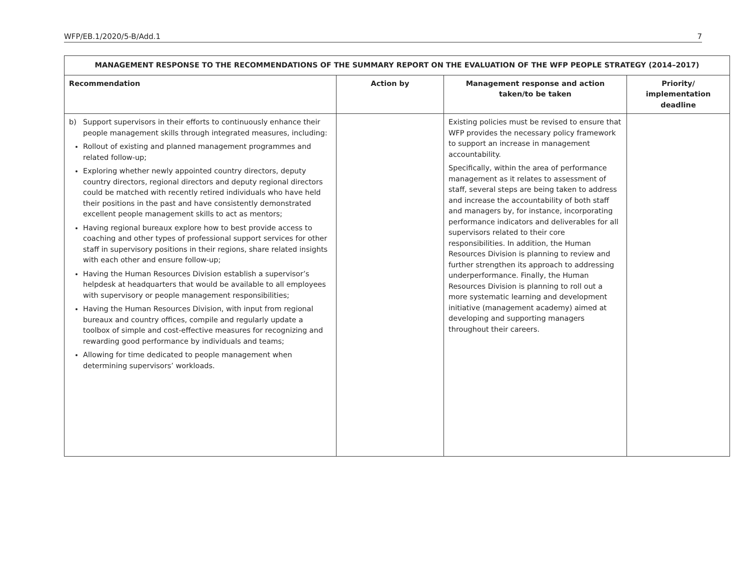WFP/EB.1/2020/5-B/Add.1 7
| MANAGEMENT RESPONSE TO THE RECOMMENDATIONS OF THE SUMMARY REPORT ON THE EVALUATION OF THE WFP PEOPLE STRATEGY (2014–2017) | | | |
| --- | --- | --- | --- |
| Recommendation | Action by | Management response and action taken/to be taken | Priority/ implementation deadline |
| b) Support supervisors in their efforts to continuously enhance their people management skills through integrated measures, including: Rollout of existing and planned management programmes and related follow-up; Exploring whether newly appointed country directors, deputy country directors, regional directors and deputy regional directors could be matched with recently retired individuals who have held their positions in the past and have consistently demonstrated excellent people management skills to act as mentors; Having regional bureaux explore how to best provide access to coaching and other types of professional support services for other staff in supervisory positions in their regions, share related insights with each other and ensure follow-up; Having the Human Resources Division establish a supervisor’s helpdesk at headquarters that would be available to all employees with supervisory or people management responsibilities; Having the Human Resources Division, with input from regional bureaux and country offices, compile and regularly update a toolbox of simple and cost-effective measures for recognizing and rewarding good performance by individuals and teams; Allowing for time dedicated to people management when determining supervisors’ workloads. | | Existing policies must be revised to ensure that WFP provides the necessary policy framework to support an increase in management accountability. Specifically, within the area of performance management as it relates to assessment of staff, several steps are being taken to address and increase the accountability of both staff and managers by, for instance, incorporating performance indicators and deliverables for all supervisors related to their core responsibilities. In addition, the Human Resources Division is planning to review and further strengthen its approach to addressing underperformance. Finally, the Human Resources Division is planning to roll out a more systematic learning and development initiative (management academy) aimed at developing and supporting managers throughout their careers. | |